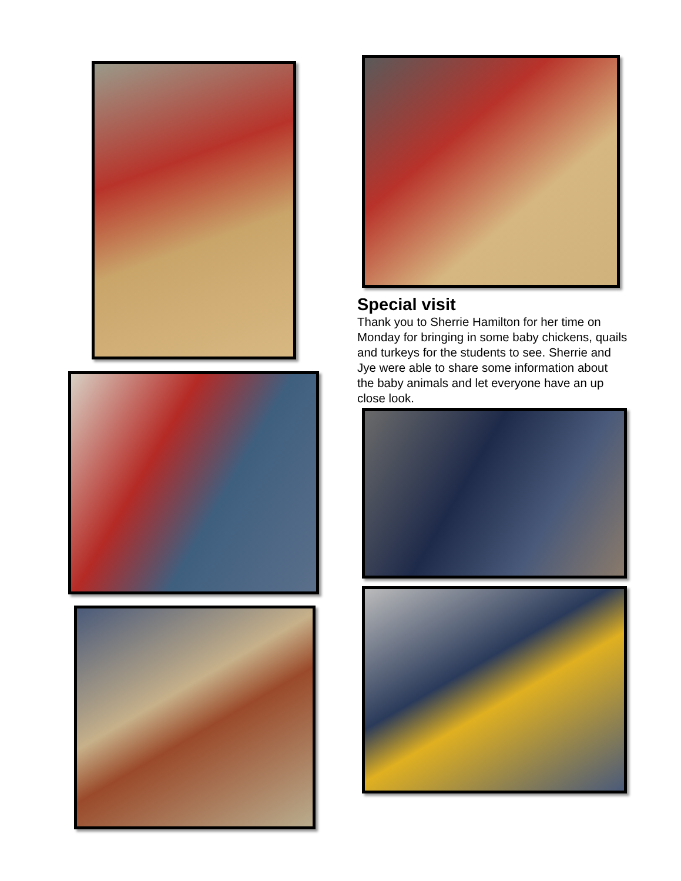Special visit
Thank you to Sherrie Hamilton for her time on Monday for bringing in some baby chickens, quails and turkeys for the students to see. Sherrie and Jye were able to share some information about the baby animals and let everyone have an up close look.